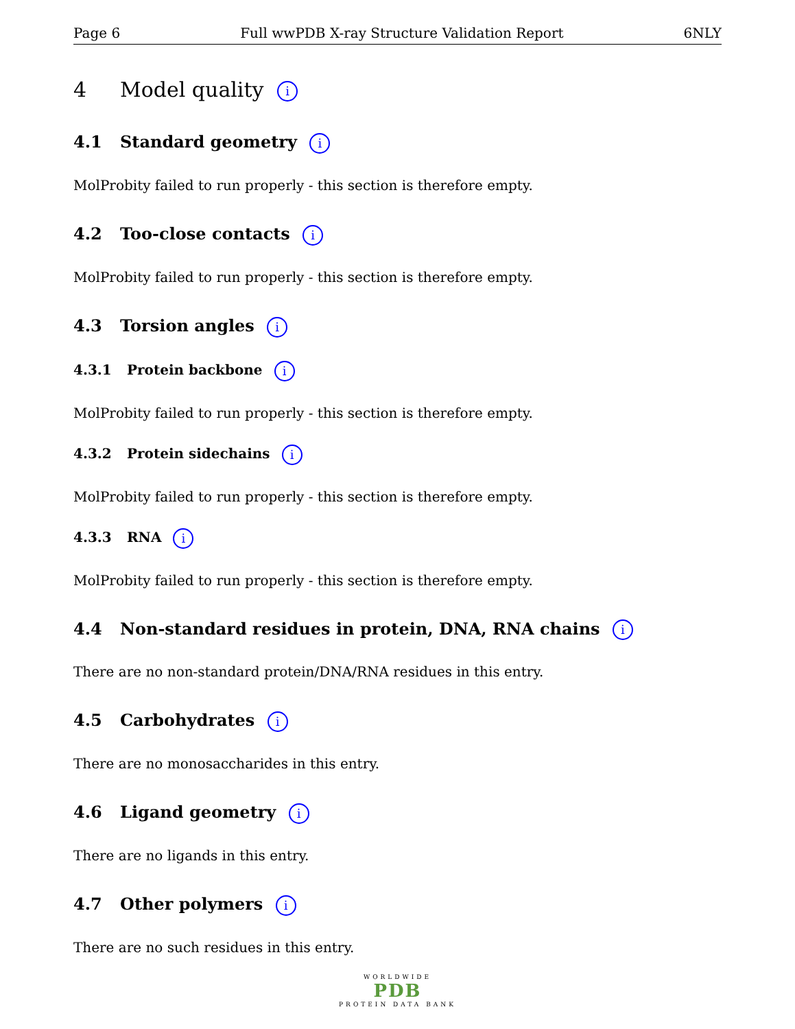Page 6 Full wwPDB X-ray Structure Validation Report 6NLY
4 Model quality i
4.1 Standard geometry i
MolProbity failed to run properly - this section is therefore empty.
4.2 Too-close contacts i
MolProbity failed to run properly - this section is therefore empty.
4.3 Torsion angles i
4.3.1 Protein backbone i
MolProbity failed to run properly - this section is therefore empty.
4.3.2 Protein sidechains i
MolProbity failed to run properly - this section is therefore empty.
4.3.3 RNA i
MolProbity failed to run properly - this section is therefore empty.
4.4 Non-standard residues in protein, DNA, RNA chains i
There are no non-standard protein/DNA/RNA residues in this entry.
4.5 Carbohydrates i
There are no monosaccharides in this entry.
4.6 Ligand geometry i
There are no ligands in this entry.
4.7 Other polymers i
There are no such residues in this entry.
WORLDWIDE
PDB
PROTEIN DATA BANK